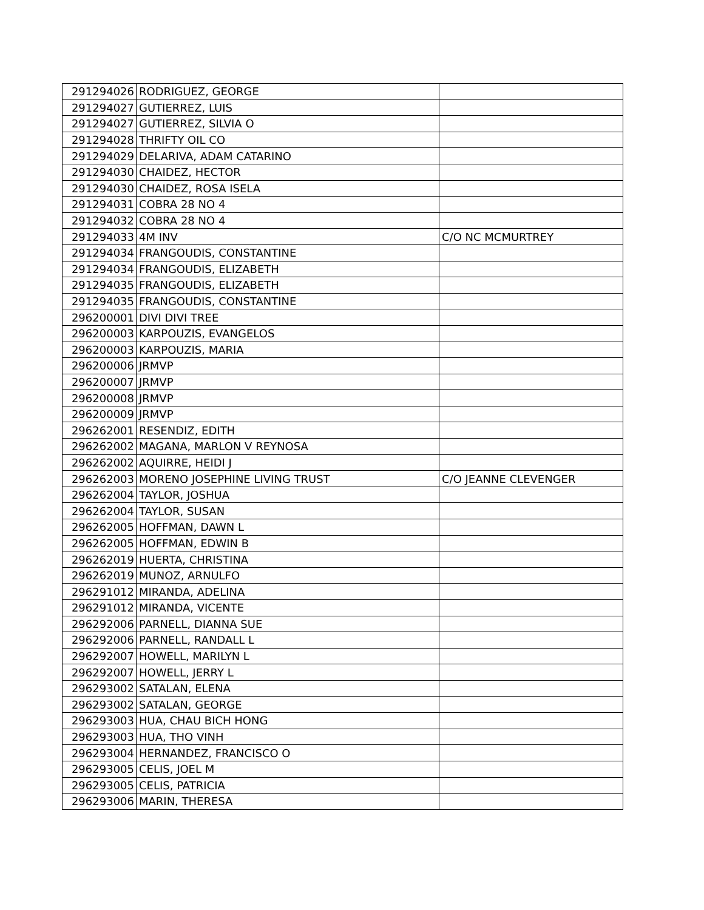| 291294026 | RODRIGUEZ, GEORGE | |
| 291294027 | GUTIERREZ, LUIS | |
| 291294027 | GUTIERREZ, SILVIA O | |
| 291294028 | THRIFTY OIL CO | |
| 291294029 | DELARIVA, ADAM CATARINO | |
| 291294030 | CHAIDEZ, HECTOR | |
| 291294030 | CHAIDEZ, ROSA ISELA | |
| 291294031 | COBRA 28 NO 4 | |
| 291294032 | COBRA 28 NO 4 | |
| 291294033 | 4M INV | C/O NC MCMURTREY |
| 291294034 | FRANGOUDIS, CONSTANTINE | |
| 291294034 | FRANGOUDIS, ELIZABETH | |
| 291294035 | FRANGOUDIS, ELIZABETH | |
| 291294035 | FRANGOUDIS, CONSTANTINE | |
| 296200001 | DIVI DIVI TREE | |
| 296200003 | KARPOUZIS, EVANGELOS | |
| 296200003 | KARPOUZIS, MARIA | |
| 296200006 | JRMVP | |
| 296200007 | JRMVP | |
| 296200008 | JRMVP | |
| 296200009 | JRMVP | |
| 296262001 | RESENDIZ, EDITH | |
| 296262002 | MAGANA, MARLON V REYNOSA | |
| 296262002 | AQUIRRE, HEIDI J | |
| 296262003 | MORENO JOSEPHINE LIVING TRUST | C/O JEANNE CLEVENGER |
| 296262004 | TAYLOR, JOSHUA | |
| 296262004 | TAYLOR, SUSAN | |
| 296262005 | HOFFMAN, DAWN L | |
| 296262005 | HOFFMAN, EDWIN B | |
| 296262019 | HUERTA, CHRISTINA | |
| 296262019 | MUNOZ, ARNULFO | |
| 296291012 | MIRANDA, ADELINA | |
| 296291012 | MIRANDA, VICENTE | |
| 296292006 | PARNELL, DIANNA SUE | |
| 296292006 | PARNELL, RANDALL L | |
| 296292007 | HOWELL, MARILYN L | |
| 296292007 | HOWELL, JERRY L | |
| 296293002 | SATALAN, ELENA | |
| 296293002 | SATALAN, GEORGE | |
| 296293003 | HUA, CHAU BICH HONG | |
| 296293003 | HUA, THO VINH | |
| 296293004 | HERNANDEZ, FRANCISCO O | |
| 296293005 | CELIS, JOEL M | |
| 296293005 | CELIS, PATRICIA | |
| 296293006 | MARIN, THERESA | |